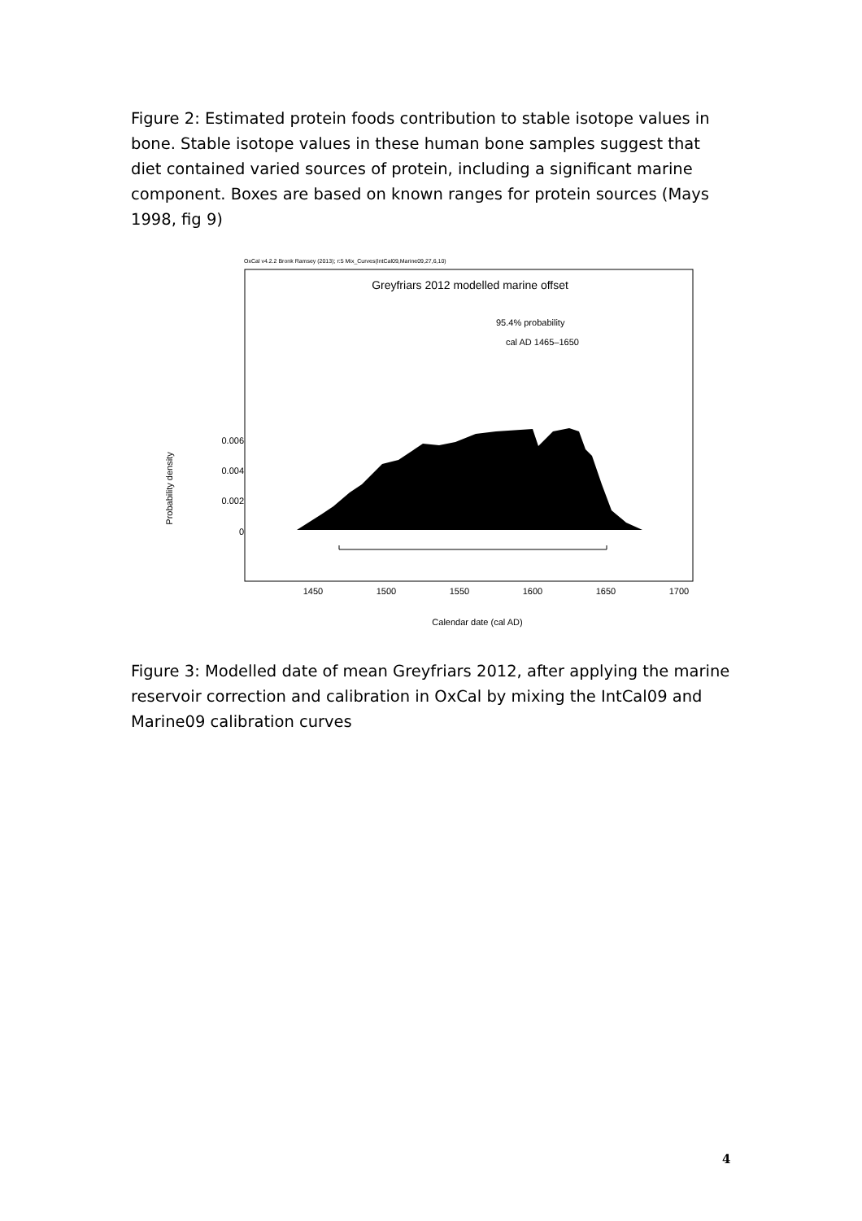Figure 2: Estimated protein foods contribution to stable isotope values in bone. Stable isotope values in these human bone samples suggest that diet contained varied sources of protein, including a significant marine component. Boxes are based on known ranges for protein sources (Mays 1998, fig 9)
OxCal v4.2.2 Bronk Ramsey (2013); r:5 Mix_Curves(IntCal09,Marine09,27,6,10)
Greyfriars 2012 modelled marine offset
95.4% probability
cal AD 1465–1650
0.006
0.004
0.002
0
Probability density
1450
1500
1550
1600
1650
1700
Calendar date (cal AD)
Figure 3: Modelled date of mean Greyfriars 2012, after applying the marine reservoir correction and calibration in OxCal by mixing the IntCal09 and Marine09 calibration curves
4